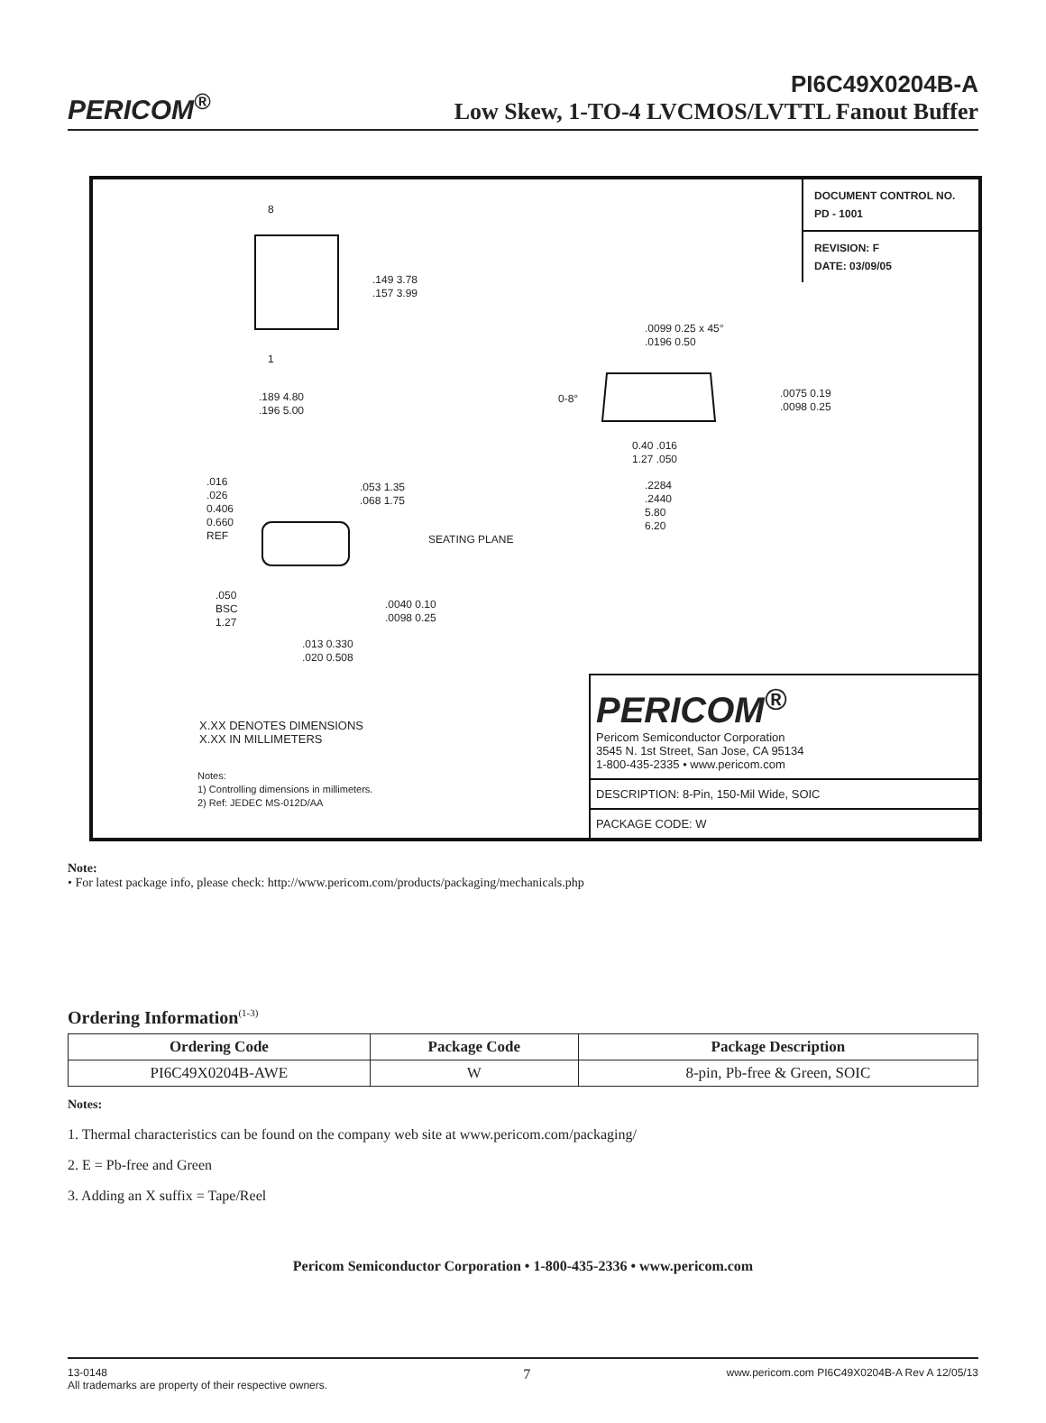PERICOM<sup>®</sup>
PI6C49X0204B-A
Low Skew, 1-TO-4 LVCMOS/LVTTL Fanout Buffer
DOCUMENT CONTROL NO.
PD - 1001
REVISION: F
DATE: 03/09/05
8
1
.149 3.78
.157 3.99
.189 4.80
.196 5.00
.0099 0.25 x 45°
.0196 0.50
0-8°
.0075 0.19
.0098 0.25
0.40 .016
1.27 .050
.2284
.2440
5.80
6.20
.016
.026
0.406
0.660
REF
.053 1.35
.068 1.75
SEATING PLANE
.050
BSC
1.27
.0040 0.10
.0098 0.25
.013 0.330
.020 0.508
X.XX DENOTES DIMENSIONS
X.XX IN MILLIMETERS
Notes:
1) Controlling dimensions in millimeters.
2) Ref: JEDEC MS-012D/AA
PERICOM<sup>®</sup>
Pericom Semiconductor Corporation
3545 N. 1st Street, San Jose, CA 95134
1-800-435-2335 • www.pericom.com
DESCRIPTION: 8-Pin, 150-Mil Wide, SOIC
PACKAGE CODE: W
Note:
• For latest package info, please check: http://www.pericom.com/products/packaging/mechanicals.php
Ordering Information<sup>(1-3)</sup>
| Ordering Code | Package Code | Package Description |
| --- | --- | --- |
| PI6C49X0204B-AWE | W | 8-pin, Pb-free & Green, SOIC |
Notes:
1. Thermal characteristics can be found on the company web site at www.pericom.com/packaging/
2. E = Pb-free and Green
3. Adding an X suffix = Tape/Reel
Pericom Semiconductor Corporation • 1-800-435-2336 • www.pericom.com
13-0148
All trademarks are property of their respective owners.
7
www.pericom.com PI6C49X0204B-A Rev A 12/05/13